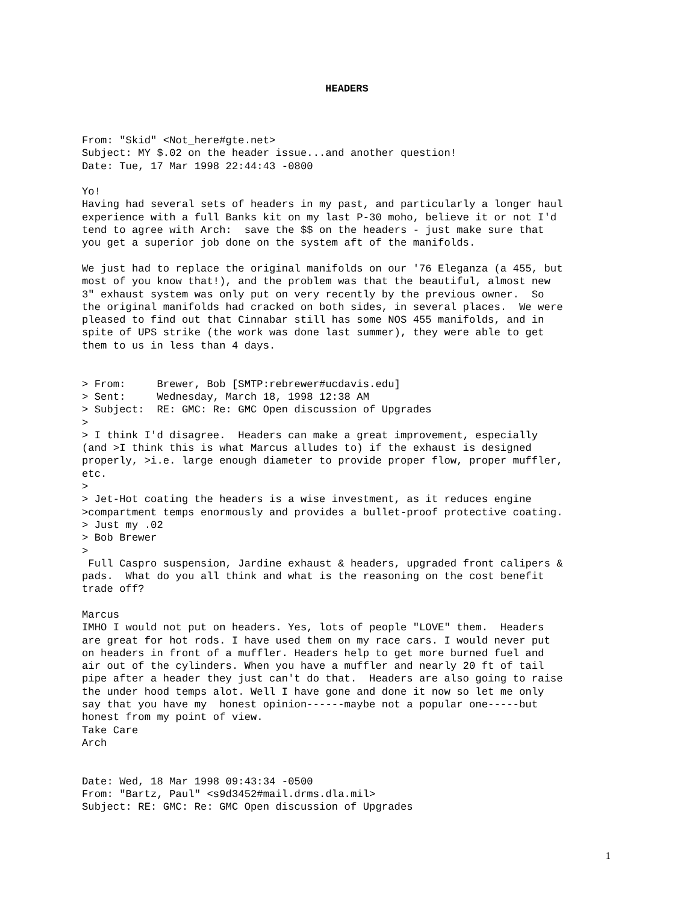HEADERS
From: "Skid" <Not_here#gte.net>
Subject: MY $.02 on the header issue...and another question!
Date: Tue, 17 Mar 1998 22:44:43 -0800

Yo!
Having had several sets of headers in my past, and particularly a longer haul
experience with a full Banks kit on my last P-30 moho, believe it or not I'd
tend to agree with Arch:  save the $$ on the headers - just make sure that
you get a superior job done on the system aft of the manifolds.

We just had to replace the original manifolds on our '76 Eleganza (a 455, but
most of you know that!), and the problem was that the beautiful, almost new
3" exhaust system was only put on very recently by the previous owner.  So
the original manifolds had cracked on both sides, in several places.  We were
pleased to find out that Cinnabar still has some NOS 455 manifolds, and in
spite of UPS strike (the work was done last summer), they were able to get
them to us in less than 4 days.


> From:     Brewer, Bob [SMTP:rebrewer#ucdavis.edu]
> Sent:     Wednesday, March 18, 1998 12:38 AM
> Subject:  RE: GMC: Re: GMC Open discussion of Upgrades
>
> I think I'd disagree.  Headers can make a great improvement, especially
(and >I think this is what Marcus alludes to) if the exhaust is designed
properly, >i.e. large enough diameter to provide proper flow, proper muffler,
etc.
>
> Jet-Hot coating the headers is a wise investment, as it reduces engine
>compartment temps enormously and provides a bullet-proof protective coating.
> Just my .02
> Bob Brewer
>
 Full Caspro suspension, Jardine exhaust & headers, upgraded front calipers &
pads.  What do you all think and what is the reasoning on the cost benefit
trade off?

Marcus
IMHO I would not put on headers. Yes, lots of people "LOVE" them.  Headers
are great for hot rods. I have used them on my race cars. I would never put
on headers in front of a muffler. Headers help to get more burned fuel and
air out of the cylinders. When you have a muffler and nearly 20 ft of tail
pipe after a header they just can't do that.  Headers are also going to raise
the under hood temps alot. Well I have gone and done it now so let me only
say that you have my  honest opinion------maybe not a popular one-----but
honest from my point of view.
Take Care
Arch


Date: Wed, 18 Mar 1998 09:43:34 -0500
From: "Bartz, Paul" <s9d3452#mail.drms.dla.mil>
Subject: RE: GMC: Re: GMC Open discussion of Upgrades
1